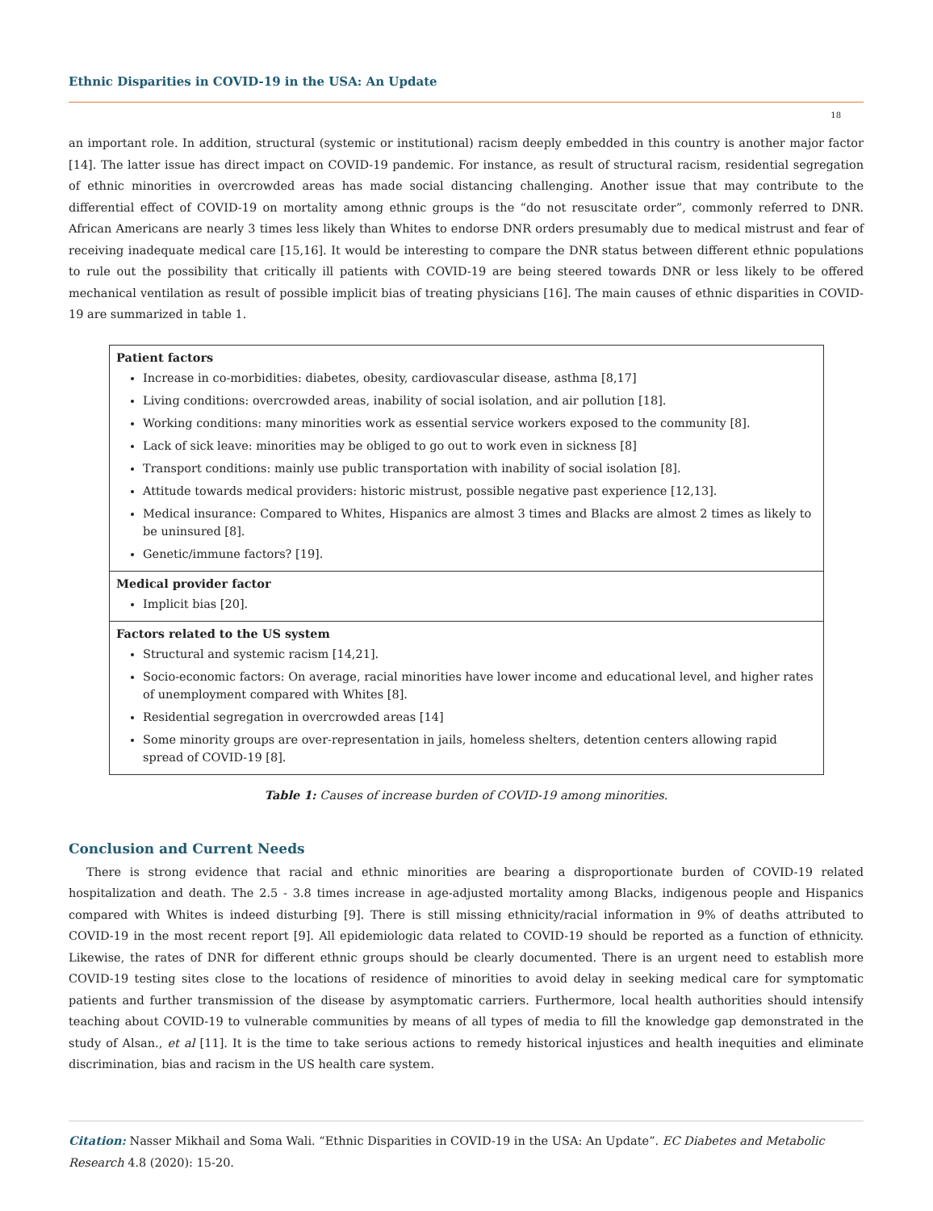Ethnic Disparities in COVID-19 in the USA: An Update
18
an important role. In addition, structural (systemic or institutional) racism deeply embedded in this country is another major factor [14]. The latter issue has direct impact on COVID-19 pandemic. For instance, as result of structural racism, residential segregation of ethnic minorities in overcrowded areas has made social distancing challenging. Another issue that may contribute to the differential effect of COVID-19 on mortality among ethnic groups is the “do not resuscitate order”, commonly referred to DNR. African Americans are nearly 3 times less likely than Whites to endorse DNR orders presumably due to medical mistrust and fear of receiving inadequate medical care [15,16]. It would be interesting to compare the DNR status between different ethnic populations to rule out the possibility that critically ill patients with COVID-19 are being steered towards DNR or less likely to be offered mechanical ventilation as result of possible implicit bias of treating physicians [16]. The main causes of ethnic disparities in COVID-19 are summarized in table 1.
| Patient factors Increase in co-morbidities: diabetes, obesity, cardiovascular disease, asthma [8,17] Living conditions: overcrowded areas, inability of social isolation, and air pollution [18]. Working conditions: many minorities work as essential service workers exposed to the community [8]. Lack of sick leave: minorities may be obliged to go out to work even in sickness [8] Transport conditions: mainly use public transportation with inability of social isolation [8]. Attitude towards medical providers: historic mistrust, possible negative past experience [12,13]. Medical insurance: Compared to Whites, Hispanics are almost 3 times and Blacks are almost 2 times as likely to be uninsured [8]. Genetic/immune factors? [19]. |
| Medical provider factor Implicit bias [20]. |
| Factors related to the US system Structural and systemic racism [14,21]. Socio-economic factors: On average, racial minorities have lower income and educational level, and higher rates of unemployment compared with Whites [8]. Residential segregation in overcrowded areas [14] Some minority groups are over-representation in jails, homeless shelters, detention centers allowing rapid spread of COVID-19 [8]. |
Table 1: Causes of increase burden of COVID-19 among minorities.
Conclusion and Current Needs
There is strong evidence that racial and ethnic minorities are bearing a disproportionate burden of COVID-19 related hospitalization and death. The 2.5 - 3.8 times increase in age-adjusted mortality among Blacks, indigenous people and Hispanics compared with Whites is indeed disturbing [9]. There is still missing ethnicity/racial information in 9% of deaths attributed to COVID-19 in the most recent report [9]. All epidemiologic data related to COVID-19 should be reported as a function of ethnicity. Likewise, the rates of DNR for different ethnic groups should be clearly documented. There is an urgent need to establish more COVID-19 testing sites close to the locations of residence of minorities to avoid delay in seeking medical care for symptomatic patients and further transmission of the disease by asymptomatic carriers. Furthermore, local health authorities should intensify teaching about COVID-19 to vulnerable communities by means of all types of media to fill the knowledge gap demonstrated in the study of Alsan., et al [11]. It is the time to take serious actions to remedy historical injustices and health inequities and eliminate discrimination, bias and racism in the US health care system.
Citation: Nasser Mikhail and Soma Wali. “Ethnic Disparities in COVID-19 in the USA: An Update”. EC Diabetes and Metabolic Research 4.8 (2020): 15-20.